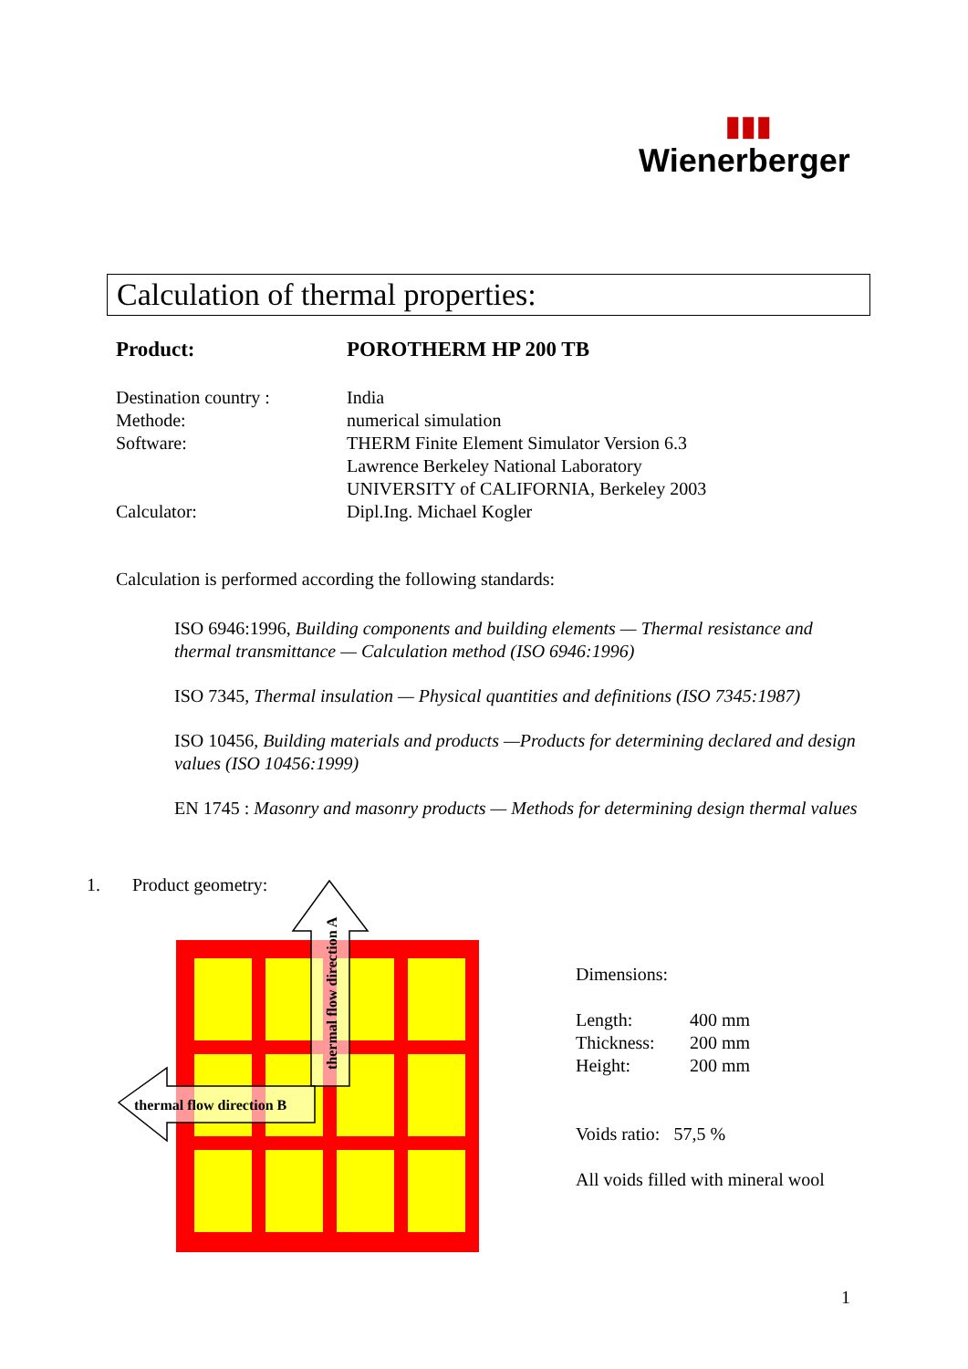▮▮▮
Wienerberger
Calculation of thermal properties:
Product: POROTHERM HP 200 TB
Destination country : India
Methode: numerical simulation
Software: THERM Finite Element Simulator Version 6.3
Lawrence Berkeley National Laboratory
UNIVERSITY of CALIFORNIA, Berkeley 2003
Calculator: Dipl.Ing. Michael Kogler
Calculation is performed according the following standards:
ISO 6946:1996, Building components and building elements — Thermal resistance and thermal transmittance — Calculation method (ISO 6946:1996)
ISO 7345, Thermal insulation — Physical quantities and definitions (ISO 7345:1987)
ISO 10456, Building materials and products —Products for determining declared and design values (ISO 10456:1999)
EN 1745 : Masonry and masonry products — Methods for determining design thermal values
1. Product geometry:
thermal flow direction A
thermal flow direction B
Dimensions:
Length: 400 mm
Thickness: 200 mm
Height: 200 mm
Voids ratio: 57,5 %
All voids filled with mineral wool
1